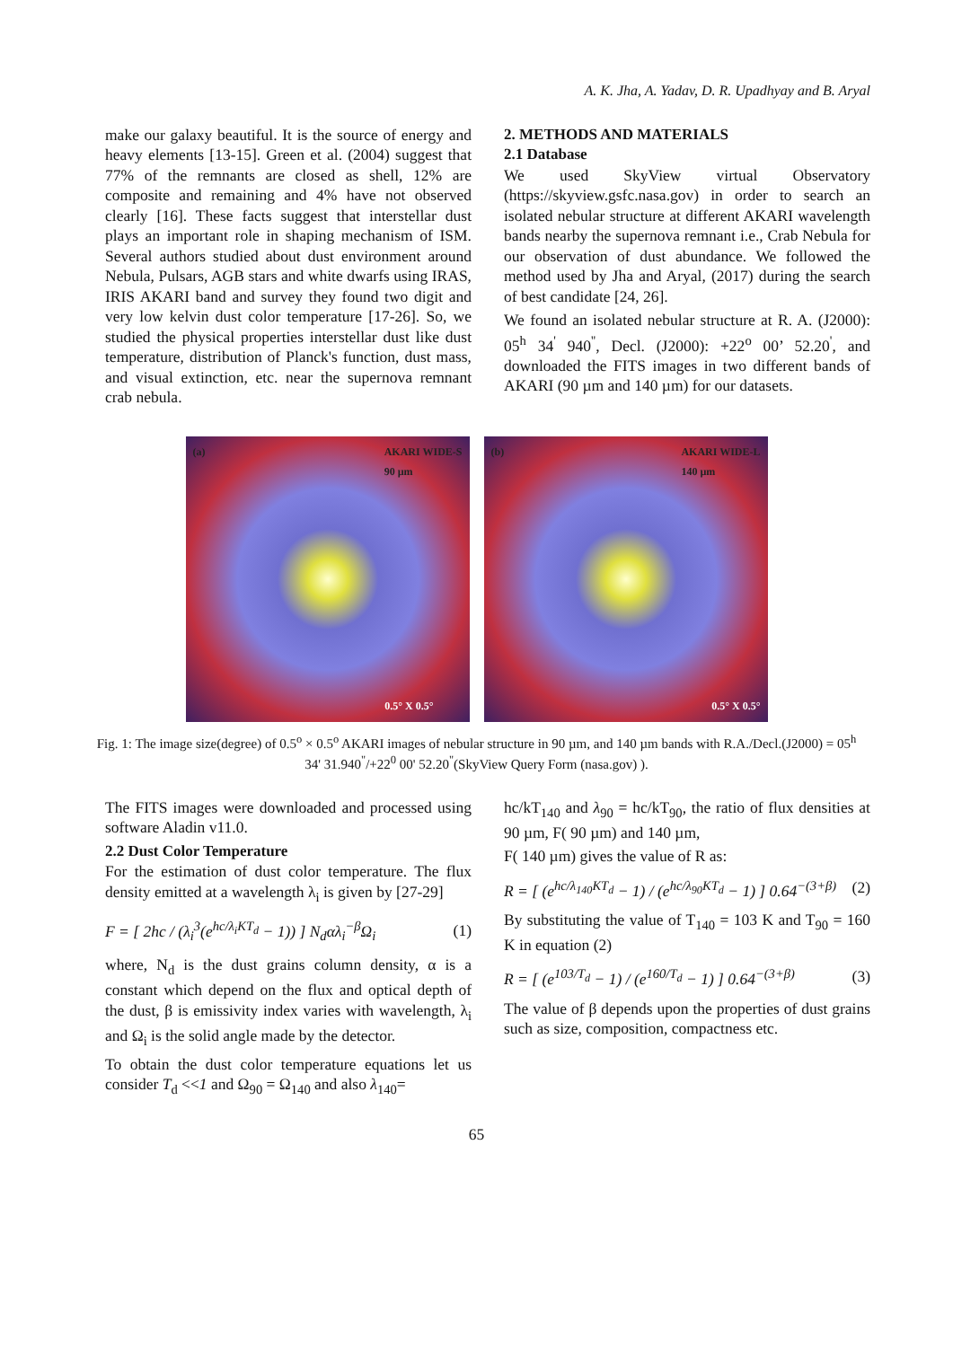A. K. Jha, A. Yadav, D. R. Upadhyay and B. Aryal
make our galaxy beautiful. It is the source of energy and heavy elements [13-15]. Green et al. (2004) suggest that 77% of the remnants are closed as shell, 12% are composite and remaining and 4% have not observed clearly [16]. These facts suggest that interstellar dust plays an important role in shaping mechanism of ISM. Several authors studied about dust environment around Nebula, Pulsars, AGB stars and white dwarfs using IRAS, IRIS AKARI band and survey they found two digit and very low kelvin dust color temperature [17-26]. So, we studied the physical properties interstellar dust like dust temperature, distribution of Planck's function, dust mass, and visual extinction, etc. near the supernova remnant crab nebula.
2. METHODS AND MATERIALS
2.1 Database
We used SkyView virtual Observatory (https://skyview.gsfc.nasa.gov) in order to search an isolated nebular structure at different AKARI wavelength bands nearby the supernova remnant i.e., Crab Nebula for our observation of dust abundance. We followed the method used by Jha and Aryal, (2017) during the search of best candidate [24, 26].
We found an isolated nebular structure at R. A. (J2000): 05<sup>h</sup> 34<sup>'</sup> 940<sup>''</sup>, Decl. (J2000): +22<sup>o</sup> 00’ 52.20<sup>'</sup>, and downloaded the FITS images in two different bands of AKARI (90 µm and 140 µm) for our datasets.
(a) AKARI WIDE-S
90 µm
0.5° X 0.5°
(b) AKARI WIDE-L
140 µm
0.5° X 0.5°
Fig. 1: The image size(degree) of 0.5<sup>o</sup> × 0.5<sup>o</sup> AKARI images of nebular structure in 90 µm, and 140 µm bands with R.A./Decl.(J2000) = 05<sup>h</sup> 34' 31.940<sup>"</sup>/+22<sup>0</sup> 00' 52.20<sup>"</sup>(SkyView Query Form (nasa.gov) ).
The FITS images were downloaded and processed using software Aladin v11.0.
2.2 Dust Color Temperature
For the estimation of dust color temperature. The flux density emitted at a wavelength λ<sub>i</sub> is given by [27-29]
F = [ 2hc / (λ<sub>i</sub><sup>3</sup>(e<sup>hc/λ<sub>i</sub>KT<sub>d</sub></sup> − 1)) ] N<sub>d</sub>αλ<sub>i</sub><sup>−β</sup>Ω<sub>i</sub> (1)
where, N<sub>d</sub> is the dust grains column density, α is a constant which depend on the flux and optical depth of the dust, β is emissivity index varies with wavelength, λ<sub>i</sub> and Ω<sub>i</sub> is the solid angle made by the detector.
To obtain the dust color temperature equations let us consider T<sub>d</sub> <<1 and Ω<sub>90</sub> = Ω<sub>140</sub> and also λ<sub>140</sub>=
hc/kT<sub>140</sub> and λ<sub>90</sub> = hc/kT<sub>90</sub>, the ratio of flux densities at 90 µm, F( 90 µm) and 140 µm,
F( 140 µm) gives the value of R as:
R = [ (e<sup>hc/λ<sub>140</sub>KT<sub>d</sub></sup> − 1) / (e<sup>hc/λ<sub>90</sub>KT<sub>d</sub></sup> − 1) ] 0.64<sup>−(3+β)</sup> (2)
By substituting the value of T<sub>140</sub> = 103 K and T<sub>90</sub> = 160 K in equation (2)
R = [ (e<sup>103/T<sub>d</sub></sup> − 1) / (e<sup>160/T<sub>d</sub></sup> − 1) ] 0.64<sup>−(3+β)</sup> (3)
The value of β depends upon the properties of dust grains such as size, composition, compactness etc.
65